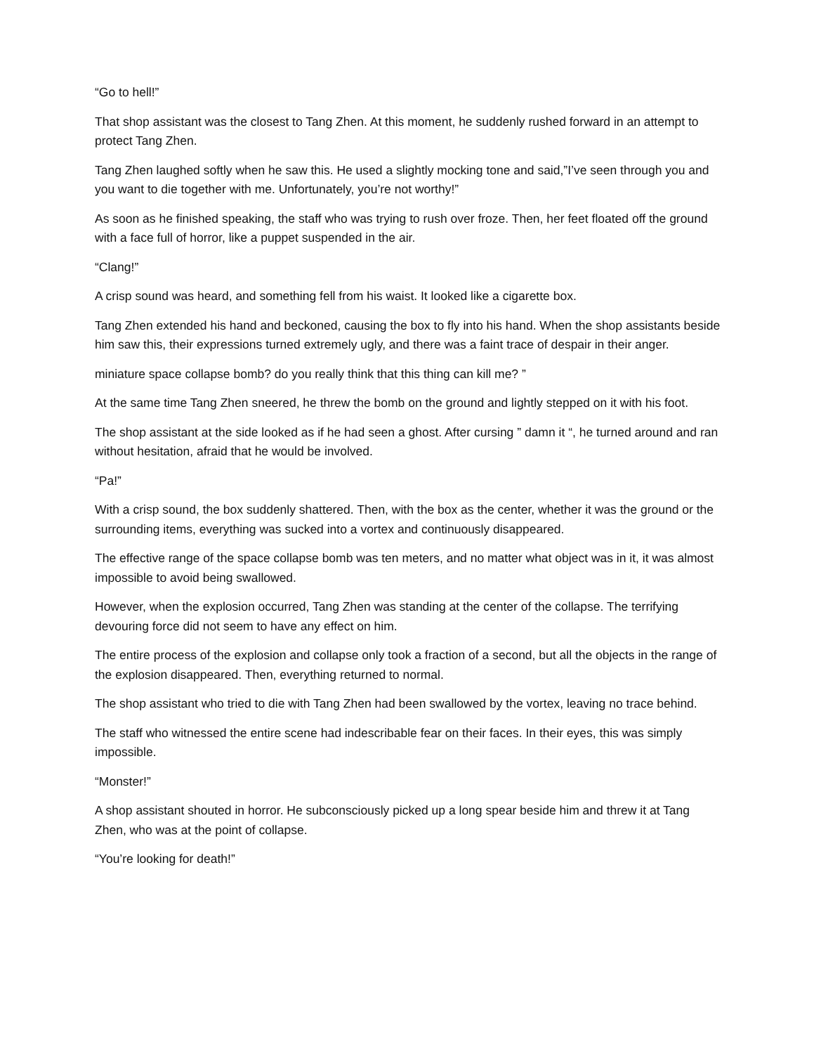“Go to hell!”
That shop assistant was the closest to Tang Zhen. At this moment, he suddenly rushed forward in an attempt to protect Tang Zhen.
Tang Zhen laughed softly when he saw this. He used a slightly mocking tone and said,”I’ve seen through you and you want to die together with me. Unfortunately, you’re not worthy!”
As soon as he finished speaking, the staff who was trying to rush over froze. Then, her feet floated off the ground with a face full of horror, like a puppet suspended in the air.
“Clang!”
A crisp sound was heard, and something fell from his waist. It looked like a cigarette box.
Tang Zhen extended his hand and beckoned, causing the box to fly into his hand. When the shop assistants beside him saw this, their expressions turned extremely ugly, and there was a faint trace of despair in their anger.
miniature space collapse bomb? do you really think that this thing can kill me? ”
At the same time Tang Zhen sneered, he threw the bomb on the ground and lightly stepped on it with his foot.
The shop assistant at the side looked as if he had seen a ghost. After cursing ” damn it “, he turned around and ran without hesitation, afraid that he would be involved.
“Pa!”
With a crisp sound, the box suddenly shattered. Then, with the box as the center, whether it was the ground or the surrounding items, everything was sucked into a vortex and continuously disappeared.
The effective range of the space collapse bomb was ten meters, and no matter what object was in it, it was almost impossible to avoid being swallowed.
However, when the explosion occurred, Tang Zhen was standing at the center of the collapse. The terrifying devouring force did not seem to have any effect on him.
The entire process of the explosion and collapse only took a fraction of a second, but all the objects in the range of the explosion disappeared. Then, everything returned to normal.
The shop assistant who tried to die with Tang Zhen had been swallowed by the vortex, leaving no trace behind.
The staff who witnessed the entire scene had indescribable fear on their faces. In their eyes, this was simply impossible.
“Monster!”
A shop assistant shouted in horror. He subconsciously picked up a long spear beside him and threw it at Tang Zhen, who was at the point of collapse.
“You’re looking for death!”